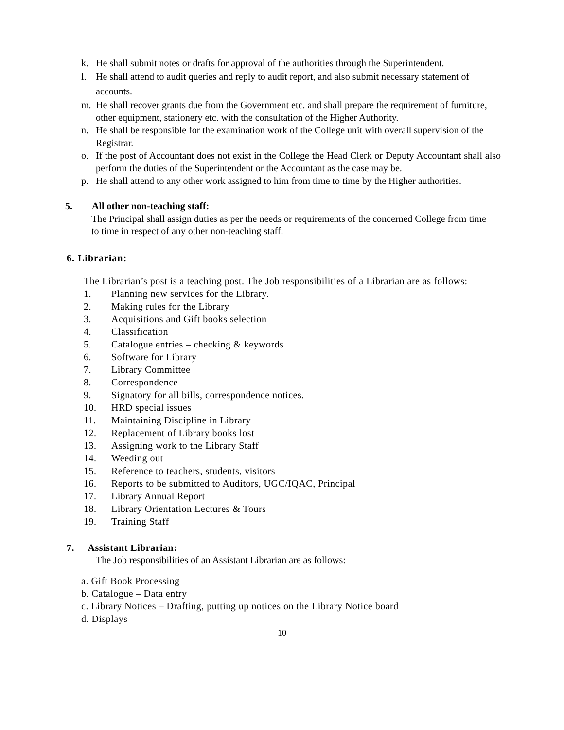k. He shall submit notes or drafts for approval of the authorities through the Superintendent.
l. He shall attend to audit queries and reply to audit report, and also submit necessary statement of accounts.
m. He shall recover grants due from the Government etc. and shall prepare the requirement of furniture, other equipment, stationery etc. with the consultation of the Higher Authority.
n. He shall be responsible for the examination work of the College unit with overall supervision of the Registrar.
o. If the post of Accountant does not exist in the College the Head Clerk or Deputy Accountant shall also perform the duties of the Superintendent or the Accountant as the case may be.
p. He shall attend to any other work assigned to him from time to time by the Higher authorities.
5. All other non-teaching staff:
The Principal shall assign duties as per the needs or requirements of the concerned College from time to time in respect of any other non-teaching staff.
6. Librarian:
The Librarian’s post is a teaching post. The Job responsibilities of a Librarian are as follows:
1. Planning new services for the Library.
2. Making rules for the Library
3. Acquisitions and Gift books selection
4. Classification
5. Catalogue entries – checking & keywords
6. Software for Library
7. Library Committee
8. Correspondence
9. Signatory for all bills, correspondence notices.
10. HRD special issues
11. Maintaining Discipline in Library
12. Replacement of Library books lost
13. Assigning work to the Library Staff
14. Weeding out
15. Reference to teachers, students, visitors
16. Reports to be submitted to Auditors, UGC/IQAC, Principal
17. Library Annual Report
18. Library Orientation Lectures & Tours
19. Training Staff
7. Assistant Librarian:
The Job responsibilities of an Assistant Librarian are as follows:
a. Gift Book Processing
b. Catalogue – Data entry
c. Library Notices – Drafting, putting up notices on the Library Notice board
d. Displays
10